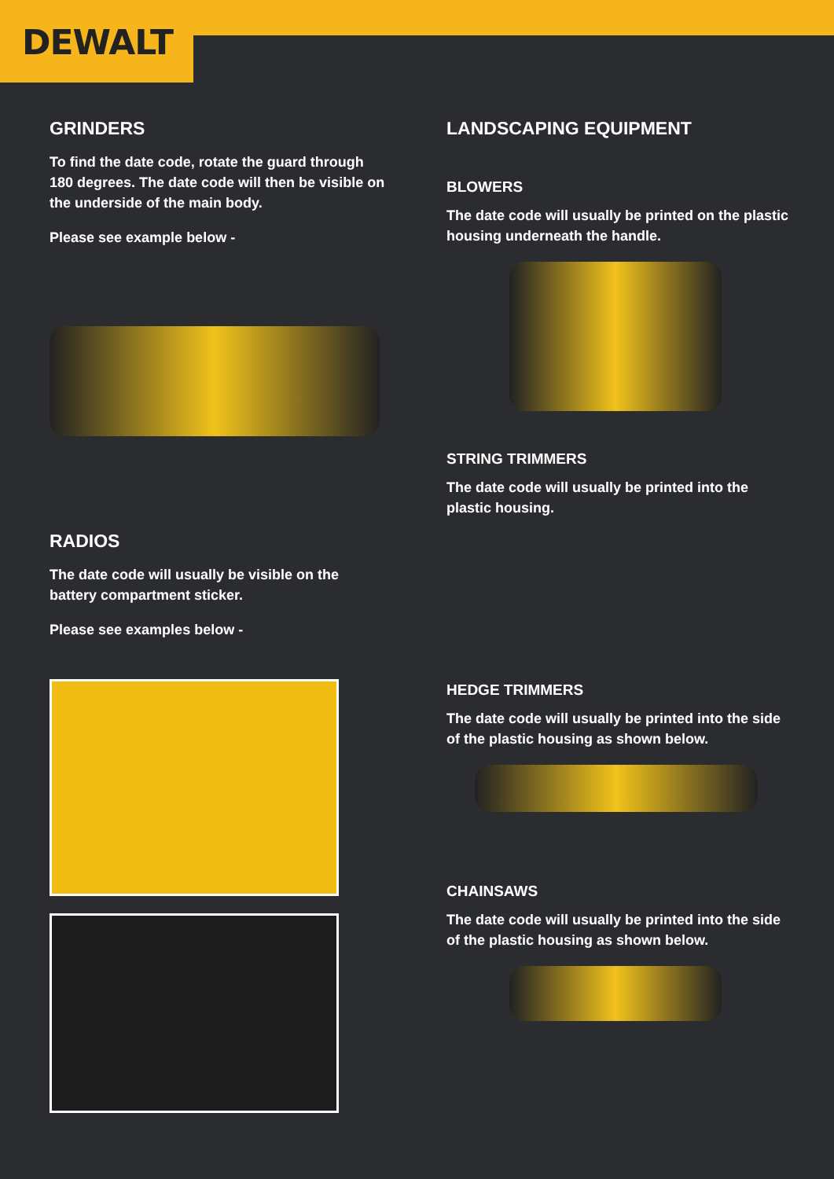DEWALT
GRINDERS
To find the date code, rotate the guard through 180 degrees. The date code will then be visible on the underside of the main body.
Please see example below -
RADIOS
The date code will usually be visible on the battery compartment sticker.
Please see examples below -
LANDSCAPING EQUIPMENT
BLOWERS
The date code will usually be printed on the plastic housing underneath the handle.
STRING TRIMMERS
The date code will usually be printed into the plastic housing.
HEDGE TRIMMERS
The date code will usually be printed into the side of the plastic housing as shown below.
CHAINSAWS
The date code will usually be printed into the side of the plastic housing as shown below.